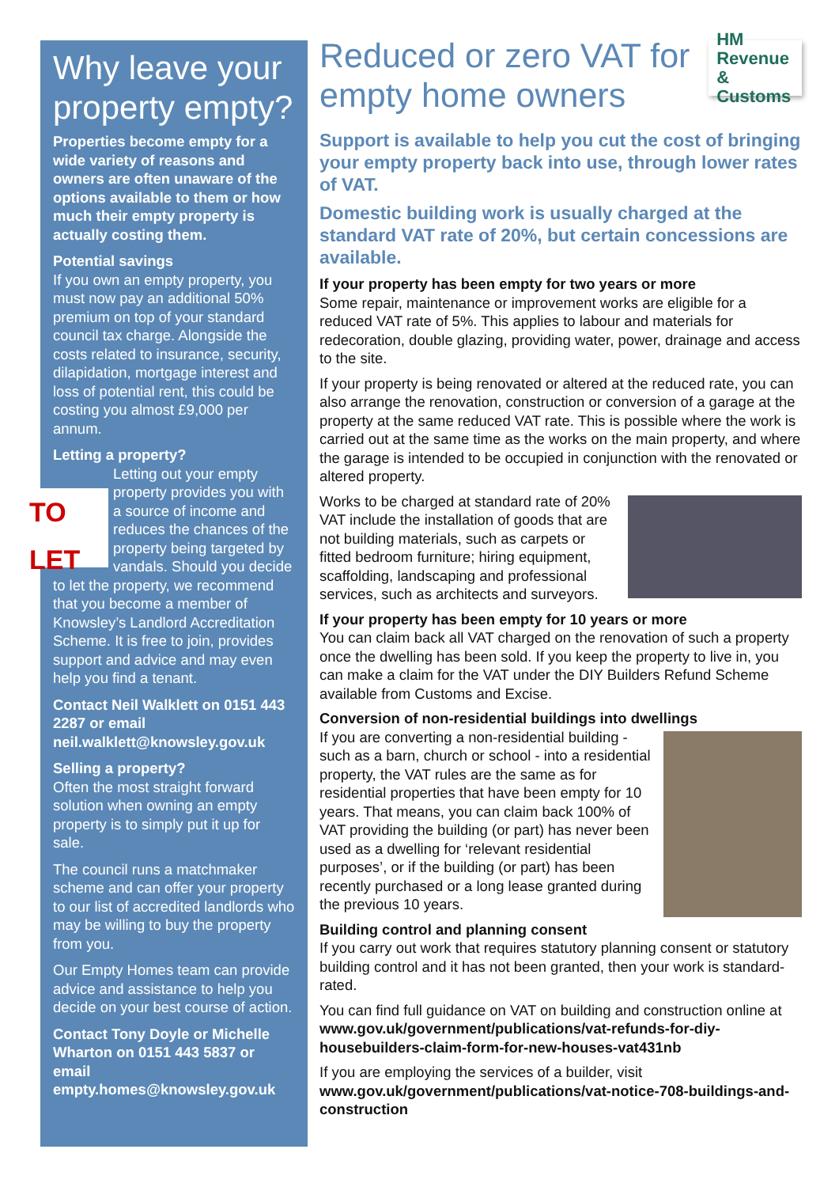Why leave your property empty?
Properties become empty for a wide variety of reasons and owners are often unaware of the options available to them or how much their empty property is actually costing them.
Potential savings
If you own an empty property, you must now pay an additional 50% premium on top of your standard council tax charge. Alongside the costs related to insurance, security, dilapidation, mortgage interest and loss of potential rent, this could be costing you almost £9,000 per annum.
Letting a property?
TO LET Letting out your empty property provides you with a source of income and reduces the chances of the property being targeted by vandals. Should you decide to let the property, we recommend that you become a member of Knowsley’s Landlord Accreditation Scheme. It is free to join, provides support and advice and may even help you find a tenant.
Contact Neil Walklett on 0151 443 2287 or email neil.walklett@knowsley.gov.uk
Selling a property?
Often the most straight forward solution when owning an empty property is to simply put it up for sale.
The council runs a matchmaker scheme and can offer your property to our list of accredited landlords who may be willing to buy the property from you.
Our Empty Homes team can provide advice and assistance to help you decide on your best course of action.
Contact Tony Doyle or Michelle Wharton on 0151 443 5837 or email empty.homes@knowsley.gov.uk
Reduced or zero VAT for empty home owners HM Revenue
& Customs
Support is available to help you cut the cost of bringing your empty property back into use, through lower rates of VAT.
Domestic building work is usually charged at the standard VAT rate of 20%, but certain concessions are available.
If your property has been empty for two years or more
Some repair, maintenance or improvement works are eligible for a reduced VAT rate of 5%. This applies to labour and materials for redecoration, double glazing, providing water, power, drainage and access to the site.
If your property is being renovated or altered at the reduced rate, you can also arrange the renovation, construction or conversion of a garage at the property at the same reduced VAT rate. This is possible where the work is carried out at the same time as the works on the main property, and where the garage is intended to be occupied in conjunction with the renovated or altered property.
Works to be charged at standard rate of 20% VAT include the installation of goods that are not building materials, such as carpets or fitted bedroom furniture; hiring equipment, scaffolding, landscaping and professional services, such as architects and surveyors.
If your property has been empty for 10 years or more
You can claim back all VAT charged on the renovation of such a property once the dwelling has been sold. If you keep the property to live in, you can make a claim for the VAT under the DIY Builders Refund Scheme available from Customs and Excise.
Conversion of non-residential buildings into dwellings
If you are converting a non-residential building - such as a barn, church or school - into a residential property, the VAT rules are the same as for residential properties that have been empty for 10 years. That means, you can claim back 100% of VAT providing the building (or part) has never been used as a dwelling for ‘relevant residential purposes’, or if the building (or part) has been recently purchased or a long lease granted during the previous 10 years.
Building control and planning consent
If you carry out work that requires statutory planning consent or statutory building control and it has not been granted, then your work is standard-rated.
You can find full guidance on VAT on building and construction online at www.gov.uk/government/publications/vat-refunds-for-diy-housebuilders-claim-form-for-new-houses-vat431nb
If you are employing the services of a builder, visit www.gov.uk/government/publications/vat-notice-708-buildings-and-construction